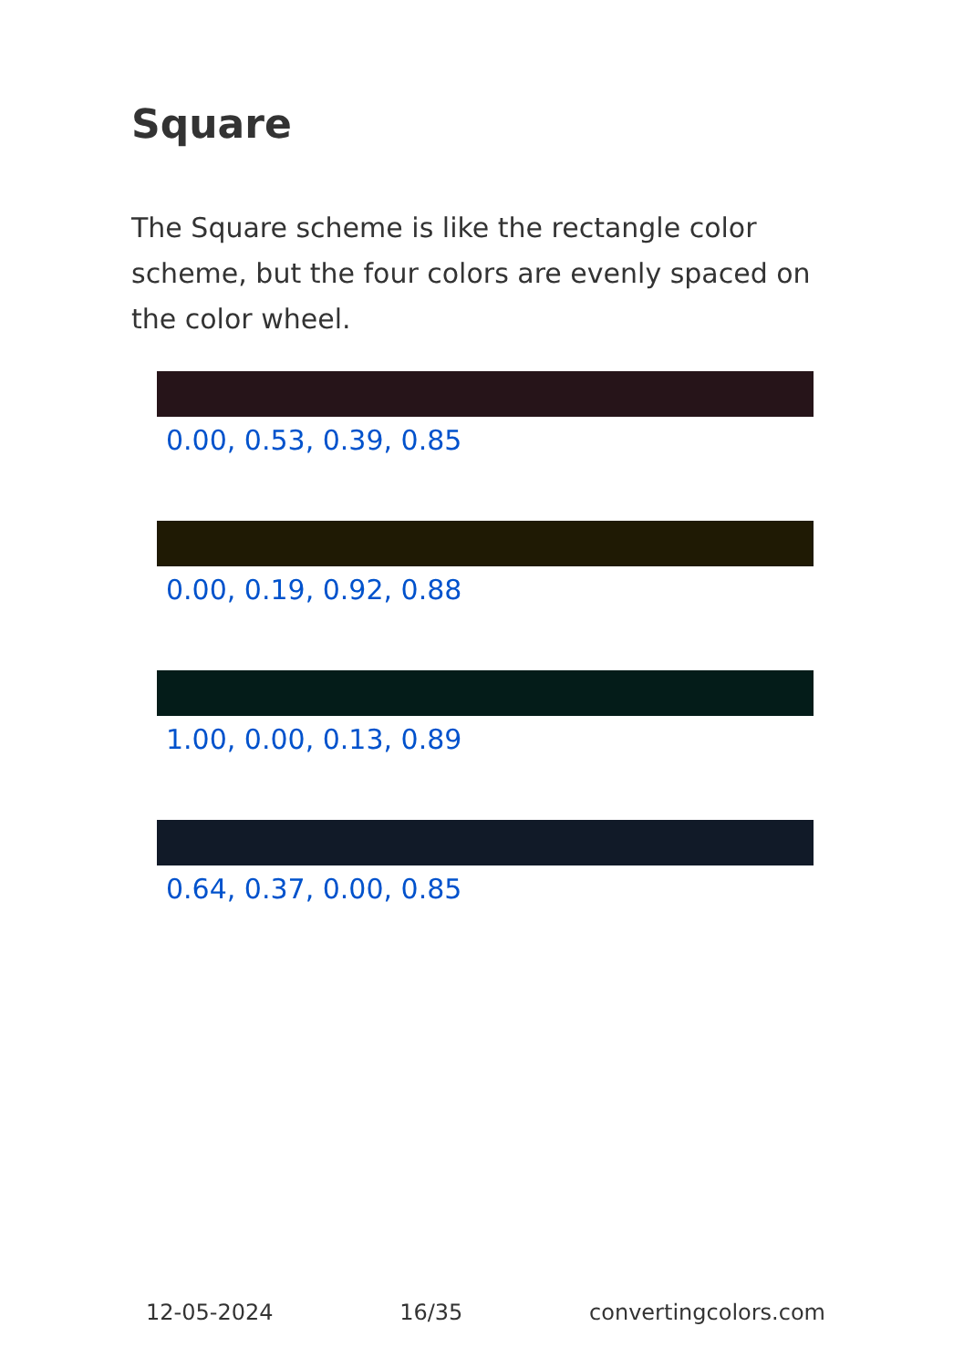Square
The Square scheme is like the rectangle color scheme, but the four colors are evenly spaced on the color wheel.
0.00, 0.53, 0.39, 0.85
0.00, 0.19, 0.92, 0.88
1.00, 0.00, 0.13, 0.89
0.64, 0.37, 0.00, 0.85
12-05-2024 16/35 convertingcolors.com